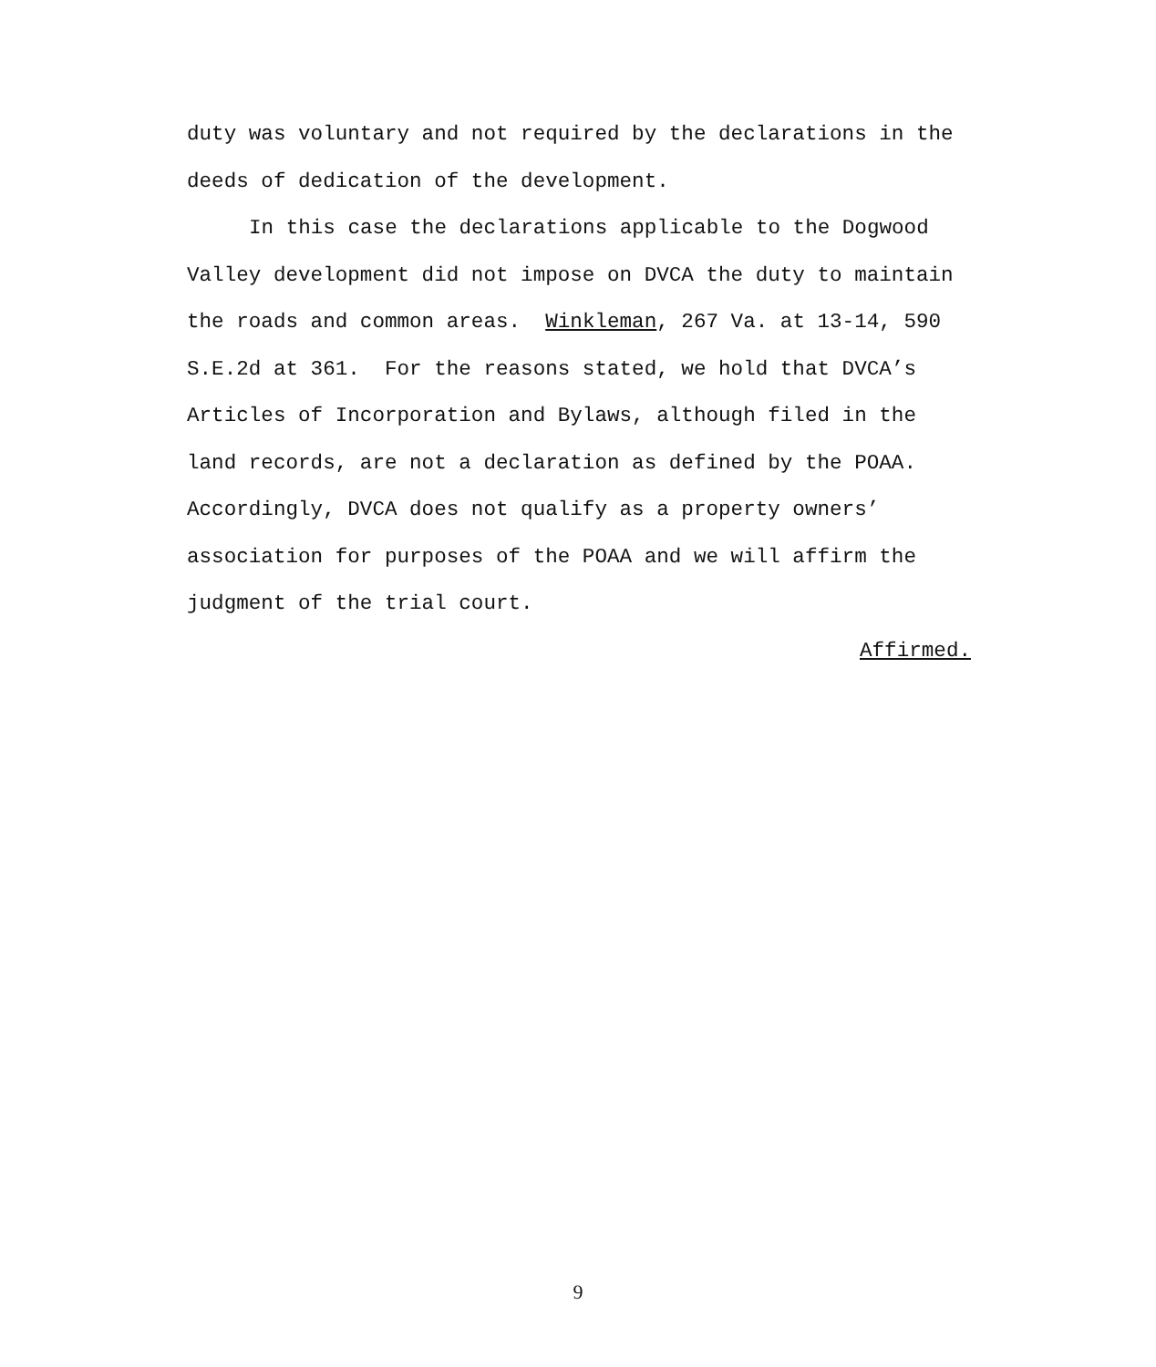duty was voluntary and not required by the declarations in the
deeds of dedication of the development.
In this case the declarations applicable to the Dogwood
Valley development did not impose on DVCA the duty to maintain
the roads and common areas. Winkleman, 267 Va. at 13-14, 590
S.E.2d at 361. For the reasons stated, we hold that DVCA’s
Articles of Incorporation and Bylaws, although filed in the
land records, are not a declaration as defined by the POAA.
Accordingly, DVCA does not qualify as a property owners’
association for purposes of the POAA and we will affirm the
judgment of the trial court.
Affirmed.
9